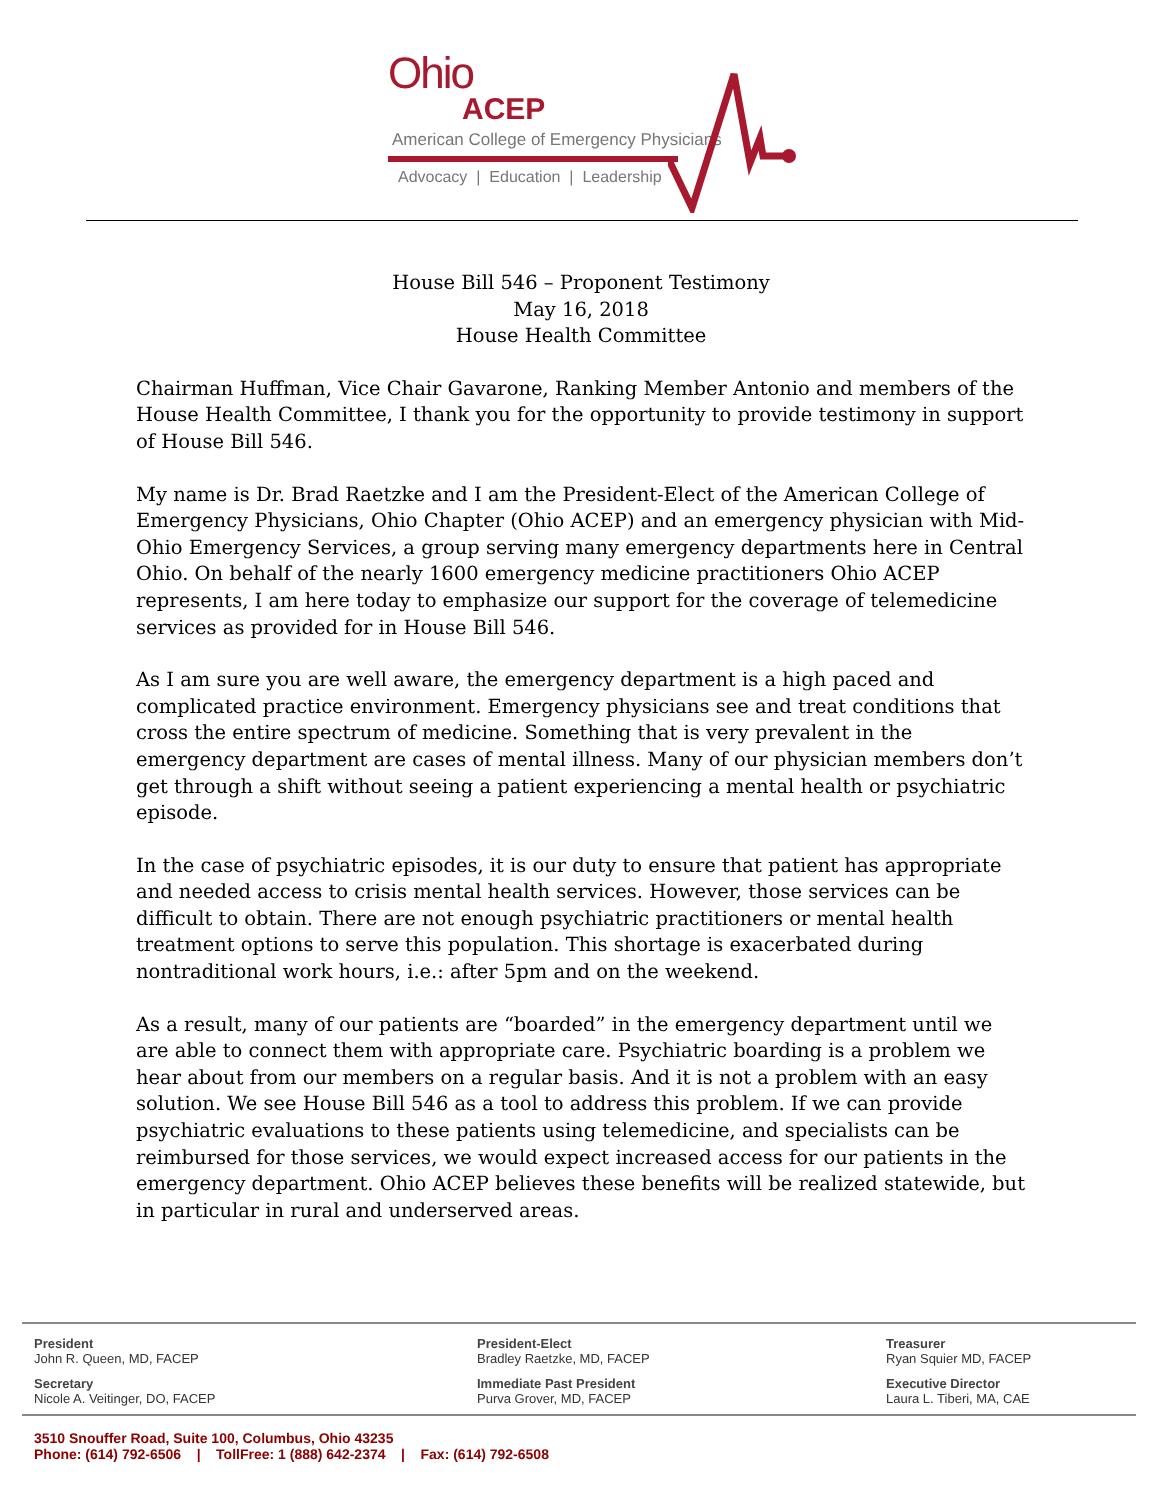Ohio
ACEP
American College of Emergency Physicians
Advocacy | Education | Leadership
House Bill 546 – Proponent Testimony
May 16, 2018
House Health Committee
Chairman Huffman, Vice Chair Gavarone, Ranking Member Antonio and members of the House Health Committee, I thank you for the opportunity to provide testimony in support of House Bill 546.
My name is Dr. Brad Raetzke and I am the President-Elect of the American College of Emergency Physicians, Ohio Chapter (Ohio ACEP) and an emergency physician with Mid-Ohio Emergency Services, a group serving many emergency departments here in Central Ohio. On behalf of the nearly 1600 emergency medicine practitioners Ohio ACEP represents, I am here today to emphasize our support for the coverage of telemedicine services as provided for in House Bill 546.
As I am sure you are well aware, the emergency department is a high paced and complicated practice environment. Emergency physicians see and treat conditions that cross the entire spectrum of medicine. Something that is very prevalent in the emergency department are cases of mental illness. Many of our physician members don’t get through a shift without seeing a patient experiencing a mental health or psychiatric episode.
In the case of psychiatric episodes, it is our duty to ensure that patient has appropriate and needed access to crisis mental health services. However, those services can be difficult to obtain. There are not enough psychiatric practitioners or mental health treatment options to serve this population. This shortage is exacerbated during nontraditional work hours, i.e.: after 5pm and on the weekend.
As a result, many of our patients are “boarded” in the emergency department until we are able to connect them with appropriate care. Psychiatric boarding is a problem we hear about from our members on a regular basis. And it is not a problem with an easy solution. We see House Bill 546 as a tool to address this problem. If we can provide psychiatric evaluations to these patients using telemedicine, and specialists can be reimbursed for those services, we would expect increased access for our patients in the emergency department. Ohio ACEP believes these benefits will be realized statewide, but in particular in rural and underserved areas.
President
John R. Queen, MD, FACEP
President-Elect
Bradley Raetzke, MD, FACEP
Treasurer
Ryan Squier MD, FACEP
Secretary
Nicole A. Veitinger, DO, FACEP
Immediate Past President
Purva Grover, MD, FACEP
Executive Director
Laura L. Tiberi, MA, CAE
3510 Snouffer Road, Suite 100, Columbus, Ohio 43235
Phone: (614) 792-6506 | TollFree: 1 (888) 642-2374 | Fax: (614) 792-6508